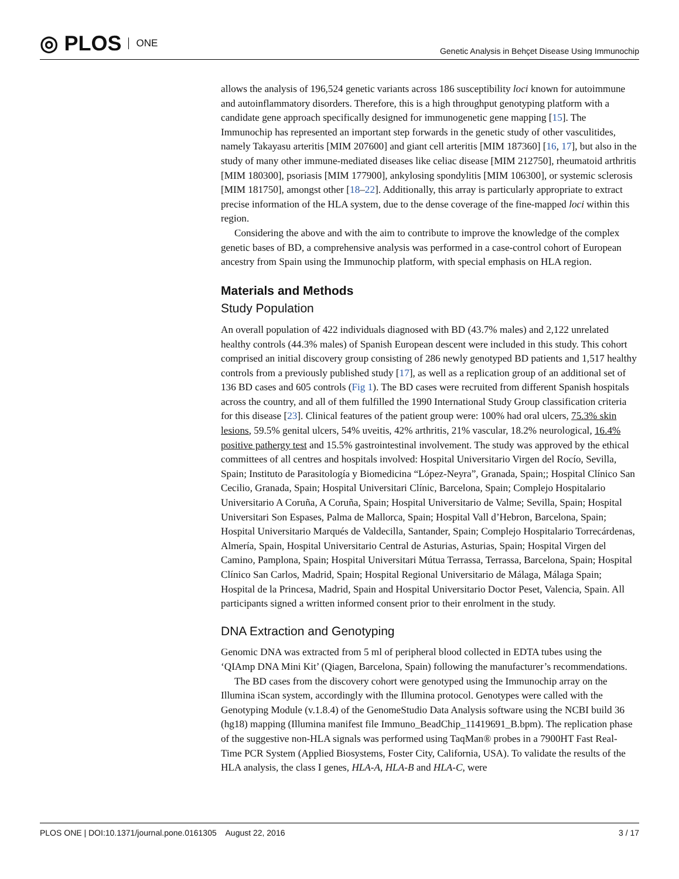◎ PLOS ONE
Genetic Analysis in Behçet Disease Using Immunochip
allows the analysis of 196,524 genetic variants across 186 susceptibility loci known for autoimmune and autoinflammatory disorders. Therefore, this is a high throughput genotyping platform with a candidate gene approach specifically designed for immunogenetic gene mapping [15]. The Immunochip has represented an important step forwards in the genetic study of other vasculitides, namely Takayasu arteritis [MIM 207600] and giant cell arteritis [MIM 187360] [16, 17], but also in the study of many other immune-mediated diseases like celiac disease [MIM 212750], rheumatoid arthritis [MIM 180300], psoriasis [MIM 177900], ankylosing spondylitis [MIM 106300], or systemic sclerosis [MIM 181750], amongst other [18–22]. Additionally, this array is particularly appropriate to extract precise information of the HLA system, due to the dense coverage of the fine-mapped loci within this region.
Considering the above and with the aim to contribute to improve the knowledge of the complex genetic bases of BD, a comprehensive analysis was performed in a case-control cohort of European ancestry from Spain using the Immunochip platform, with special emphasis on HLA region.
Materials and Methods
Study Population
An overall population of 422 individuals diagnosed with BD (43.7% males) and 2,122 unrelated healthy controls (44.3% males) of Spanish European descent were included in this study. This cohort comprised an initial discovery group consisting of 286 newly genotyped BD patients and 1,517 healthy controls from a previously published study [17], as well as a replication group of an additional set of 136 BD cases and 605 controls (Fig 1). The BD cases were recruited from different Spanish hospitals across the country, and all of them fulfilled the 1990 International Study Group classification criteria for this disease [23]. Clinical features of the patient group were: 100% had oral ulcers, 75.3% skin lesions, 59.5% genital ulcers, 54% uveitis, 42% arthritis, 21% vascular, 18.2% neurological, 16.4% positive pathergy test and 15.5% gastrointestinal involvement. The study was approved by the ethical committees of all centres and hospitals involved: Hospital Universitario Virgen del Rocío, Sevilla, Spain; Instituto de Parasitología y Biomedicina “López-Neyra”, Granada, Spain;; Hospital Clínico San Cecilio, Granada, Spain; Hospital Universitari Clínic, Barcelona, Spain; Complejo Hospitalario Universitario A Coruña, A Coruña, Spain; Hospital Universitario de Valme; Sevilla, Spain; Hospital Universitari Son Espases, Palma de Mallorca, Spain; Hospital Vall d’Hebron, Barcelona, Spain; Hospital Universitario Marqués de Valdecilla, Santander, Spain; Complejo Hospitalario Torrecárdenas, Almería, Spain, Hospital Universitario Central de Asturias, Asturias, Spain; Hospital Virgen del Camino, Pamplona, Spain; Hospital Universitari Mútua Terrassa, Terrassa, Barcelona, Spain; Hospital Clínico San Carlos, Madrid, Spain; Hospital Regional Universitario de Málaga, Málaga Spain; Hospital de la Princesa, Madrid, Spain and Hospital Universitario Doctor Peset, Valencia, Spain. All participants signed a written informed consent prior to their enrolment in the study.
DNA Extraction and Genotyping
Genomic DNA was extracted from 5 ml of peripheral blood collected in EDTA tubes using the ‘QIAmp DNA Mini Kit’ (Qiagen, Barcelona, Spain) following the manufacturer’s recommendations.
The BD cases from the discovery cohort were genotyped using the Immunochip array on the Illumina iScan system, accordingly with the Illumina protocol. Genotypes were called with the Genotyping Module (v.1.8.4) of the GenomeStudio Data Analysis software using the NCBI build 36 (hg18) mapping (Illumina manifest file Immuno_BeadChip_11419691_B.bpm). The replication phase of the suggestive non-HLA signals was performed using TaqMan® probes in a 7900HT Fast Real-Time PCR System (Applied Biosystems, Foster City, California, USA). To validate the results of the HLA analysis, the class I genes, HLA-A, HLA-B and HLA-C, were
PLOS ONE | DOI:10.1371/journal.pone.0161305 August 22, 2016 3 / 17